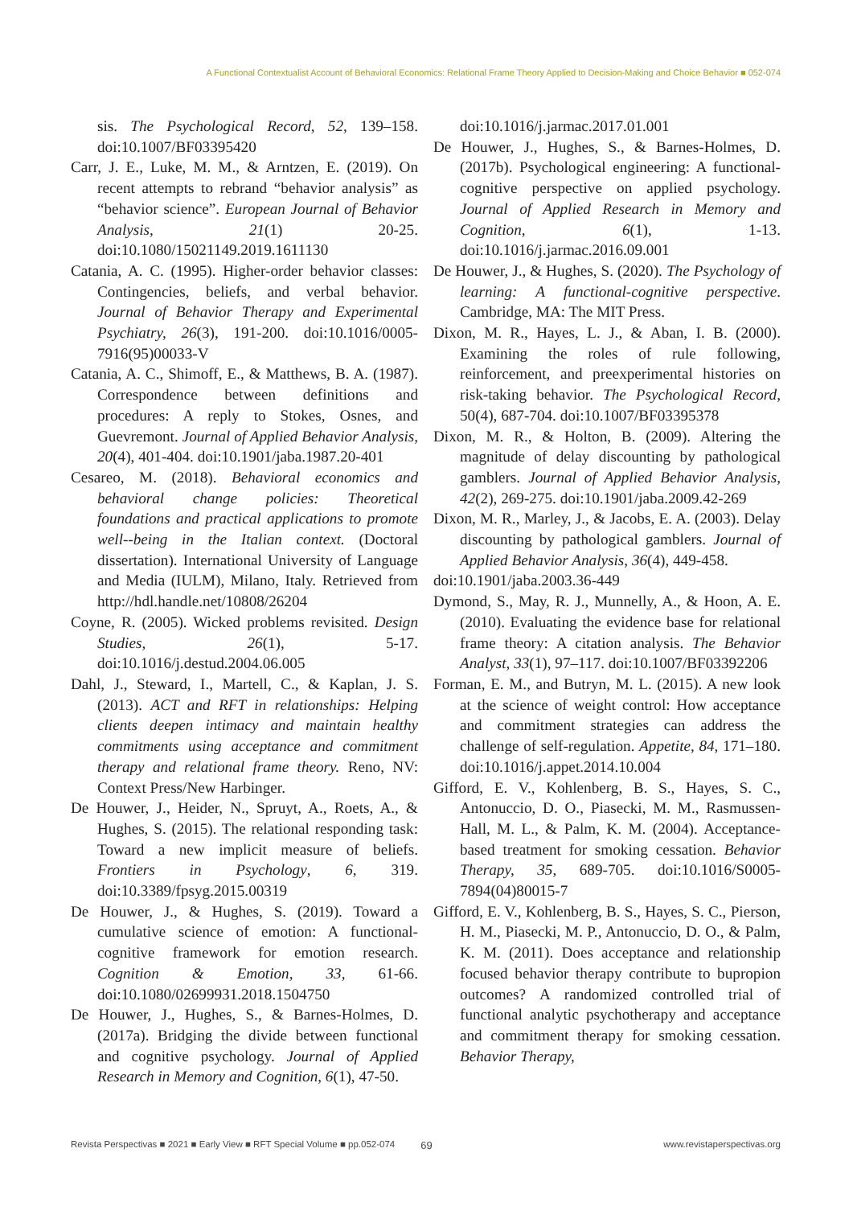A Functional Contextualist Account of Behavioral Economics: Relational Frame Theory Applied to Decision-Making and Choice Behavior ■ 052-074
sis. The Psychological Record, 52, 139–158. doi:10.1007/BF03395420
Carr, J. E., Luke, M. M., & Arntzen, E. (2019). On recent attempts to rebrand “behavior analysis” as “behavior science”. European Journal of Behavior Analysis, 21(1) 20-25. doi:10.1080/15021149.2019.1611130
Catania, A. C. (1995). Higher-order behavior classes: Contingencies, beliefs, and verbal behavior. Journal of Behavior Therapy and Experimental Psychiatry, 26(3), 191-200. doi:10.1016/0005-7916(95)00033-V
Catania, A. C., Shimoff, E., & Matthews, B. A. (1987). Correspondence between definitions and procedures: A reply to Stokes, Osnes, and Guevremont. Journal of Applied Behavior Analysis, 20(4), 401-404. doi:10.1901/jaba.1987.20-401
Cesareo, M. (2018). Behavioral economics and behavioral change policies: Theoretical foundations and practical applications to promote well--being in the Italian context. (Doctoral dissertation). International University of Language and Media (IULM), Milano, Italy. Retrieved from http://hdl.handle.net/10808/26204
Coyne, R. (2005). Wicked problems revisited. Design Studies, 26(1), 5-17. doi:10.1016/j.destud.2004.06.005
Dahl, J., Steward, I., Martell, C., & Kaplan, J. S. (2013). ACT and RFT in relationships: Helping clients deepen intimacy and maintain healthy commitments using acceptance and commitment therapy and relational frame theory. Reno, NV: Context Press/New Harbinger.
De Houwer, J., Heider, N., Spruyt, A., Roets, A., & Hughes, S. (2015). The relational responding task: Toward a new implicit measure of beliefs. Frontiers in Psychology, 6, 319. doi:10.3389/fpsyg.2015.00319
De Houwer, J., & Hughes, S. (2019). Toward a cumulative science of emotion: A functional-cognitive framework for emotion research. Cognition & Emotion, 33, 61-66. doi:10.1080/02699931.2018.1504750
De Houwer, J., Hughes, S., & Barnes-Holmes, D. (2017a). Bridging the divide between functional and cognitive psychology. Journal of Applied Research in Memory and Cognition, 6(1), 47-50.
doi:10.1016/j.jarmac.2017.01.001
De Houwer, J., Hughes, S., & Barnes-Holmes, D. (2017b). Psychological engineering: A functional-cognitive perspective on applied psychology. Journal of Applied Research in Memory and Cognition, 6(1), 1-13. doi:10.1016/j.jarmac.2016.09.001
De Houwer, J., & Hughes, S. (2020). The Psychology of learning: A functional-cognitive perspective. Cambridge, MA: The MIT Press.
Dixon, M. R., Hayes, L. J., & Aban, I. B. (2000). Examining the roles of rule following, reinforcement, and preexperimental histories on risk-taking behavior. The Psychological Record, 50(4), 687-704. doi:10.1007/BF03395378
Dixon, M. R., & Holton, B. (2009). Altering the magnitude of delay discounting by pathological gamblers. Journal of Applied Behavior Analysis, 42(2), 269-275. doi:10.1901/jaba.2009.42-269
Dixon, M. R., Marley, J., & Jacobs, E. A. (2003). Delay discounting by pathological gamblers. Journal of Applied Behavior Analysis, 36(4), 449-458.
doi:10.1901/jaba.2003.36-449
Dymond, S., May, R. J., Munnelly, A., & Hoon, A. E. (2010). Evaluating the evidence base for relational frame theory: A citation analysis. The Behavior Analyst, 33(1), 97–117. doi:10.1007/BF03392206
Forman, E. M., and Butryn, M. L. (2015). A new look at the science of weight control: How acceptance and commitment strategies can address the challenge of self-regulation. Appetite, 84, 171–180. doi:10.1016/j.appet.2014.10.004
Gifford, E. V., Kohlenberg, B. S., Hayes, S. C., Antonuccio, D. O., Piasecki, M. M., Rasmussen-Hall, M. L., & Palm, K. M. (2004). Acceptance-based treatment for smoking cessation. Behavior Therapy, 35, 689-705. doi:10.1016/S0005-7894(04)80015-7
Gifford, E. V., Kohlenberg, B. S., Hayes, S. C., Pierson, H. M., Piasecki, M. P., Antonuccio, D. O., & Palm, K. M. (2011). Does acceptance and relationship focused behavior therapy contribute to bupropion outcomes? A randomized controlled trial of functional analytic psychotherapy and acceptance and commitment therapy for smoking cessation. Behavior Therapy,
Revista Perspectivas ■ 2021 ■ Early View ■ RFT Special Volume ■ pp.052-074 69 www.revistaperspectivas.org